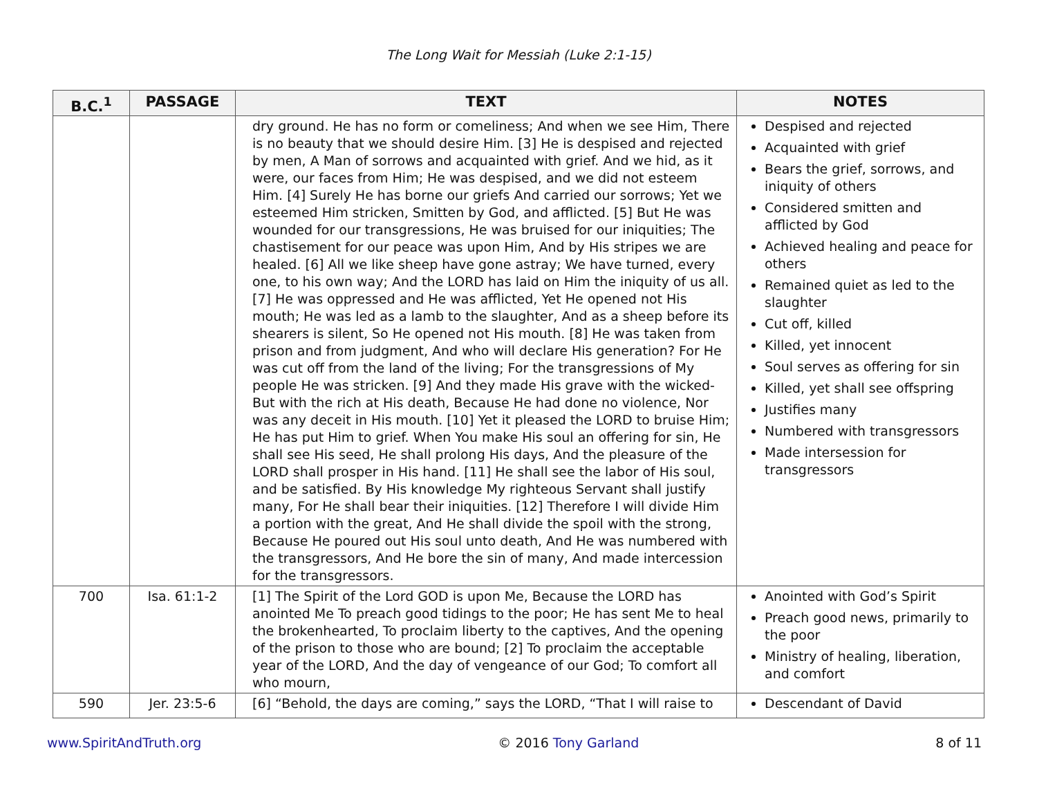The Long Wait for Messiah (Luke 2:1-15)
| B.C.<sup>1</sup> | PASSAGE | TEXT | NOTES |
| --- | --- | --- | --- |
| | | dry ground. He has no form or comeliness; And when we see Him, There is no beauty that we should desire Him. [3] He is despised and rejected by men, A Man of sorrows and acquainted with grief. And we hid, as it were, our faces from Him; He was despised, and we did not esteem Him. [4] Surely He has borne our griefs And carried our sorrows; Yet we esteemed Him stricken, Smitten by God, and afflicted. [5] But He was wounded for our transgressions, He was bruised for our iniquities; The chastisement for our peace was upon Him, And by His stripes we are healed. [6] All we like sheep have gone astray; We have turned, every one, to his own way; And the LORD has laid on Him the iniquity of us all. [7] He was oppressed and He was afflicted, Yet He opened not His mouth; He was led as a lamb to the slaughter, And as a sheep before its shearers is silent, So He opened not His mouth. [8] He was taken from prison and from judgment, And who will declare His generation? For He was cut off from the land of the living; For the transgressions of My people He was stricken. [9] And they made His grave with the wicked-But with the rich at His death, Because He had done no violence, Nor was any deceit in His mouth. [10] Yet it pleased the LORD to bruise Him; He has put Him to grief. When You make His soul an offering for sin, He shall see His seed, He shall prolong His days, And the pleasure of the LORD shall prosper in His hand. [11] He shall see the labor of His soul, and be satisfied. By His knowledge My righteous Servant shall justify many, For He shall bear their iniquities. [12] Therefore I will divide Him a portion with the great, And He shall divide the spoil with the strong, Because He poured out His soul unto death, And He was numbered with the transgressors, And He bore the sin of many, And made intercession for the transgressors. | Despised and rejected Acquainted with grief Bears the grief, sorrows, and iniquity of others Considered smitten and afflicted by God Achieved healing and peace for others Remained quiet as led to the slaughter Cut off, killed Killed, yet innocent Soul serves as offering for sin Killed, yet shall see offspring Justifies many Numbered with transgressors Made intersession for transgressors |
| 700 | Isa. 61:1-2 | [1] The Spirit of the Lord GOD is upon Me, Because the LORD has anointed Me To preach good tidings to the poor; He has sent Me to heal the brokenhearted, To proclaim liberty to the captives, And the opening of the prison to those who are bound; [2] To proclaim the acceptable year of the LORD, And the day of vengeance of our God; To comfort all who mourn, | Anointed with God’s Spirit Preach good news, primarily to the poor Ministry of healing, liberation, and comfort |
| 590 | Jer. 23:5-6 | [6] “Behold, the days are coming,” says the LORD, “That I will raise to | Descendant of David |
www.SpiritAndTruth.org © 2016 Tony Garland 8 of 11